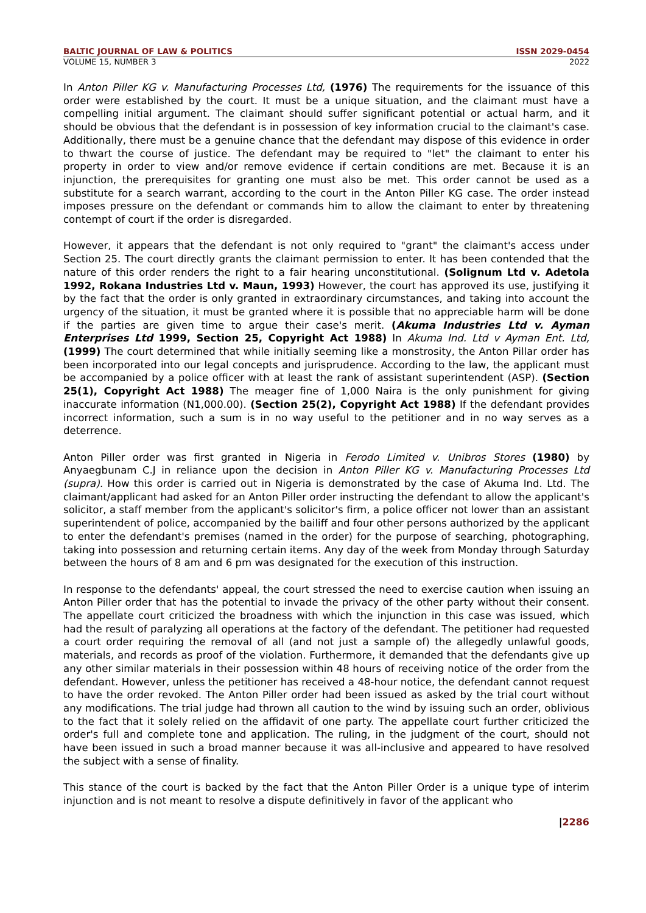BALTIC JOURNAL OF LAW & POLITICS ISSN 2029-0454
VOLUME 15, NUMBER 3 2022
In Anton Piller KG v. Manufacturing Processes Ltd, (1976) The requirements for the issuance of this order were established by the court. It must be a unique situation, and the claimant must have a compelling initial argument. The claimant should suffer significant potential or actual harm, and it should be obvious that the defendant is in possession of key information crucial to the claimant's case. Additionally, there must be a genuine chance that the defendant may dispose of this evidence in order to thwart the course of justice. The defendant may be required to "let" the claimant to enter his property in order to view and/or remove evidence if certain conditions are met. Because it is an injunction, the prerequisites for granting one must also be met. This order cannot be used as a substitute for a search warrant, according to the court in the Anton Piller KG case. The order instead imposes pressure on the defendant or commands him to allow the claimant to enter by threatening contempt of court if the order is disregarded.
However, it appears that the defendant is not only required to "grant" the claimant's access under Section 25. The court directly grants the claimant permission to enter. It has been contended that the nature of this order renders the right to a fair hearing unconstitutional. (Solignum Ltd v. Adetola 1992, Rokana Industries Ltd v. Maun, 1993) However, the court has approved its use, justifying it by the fact that the order is only granted in extraordinary circumstances, and taking into account the urgency of the situation, it must be granted where it is possible that no appreciable harm will be done if the parties are given time to argue their case's merit. (Akuma Industries Ltd v. Ayman Enterprises Ltd 1999, Section 25, Copyright Act 1988) In Akuma Ind. Ltd v Ayman Ent. Ltd, (1999) The court determined that while initially seeming like a monstrosity, the Anton Pillar order has been incorporated into our legal concepts and jurisprudence. According to the law, the applicant must be accompanied by a police officer with at least the rank of assistant superintendent (ASP). (Section 25(1), Copyright Act 1988) The meager fine of 1,000 Naira is the only punishment for giving inaccurate information (N1,000.00). (Section 25(2), Copyright Act 1988) If the defendant provides incorrect information, such a sum is in no way useful to the petitioner and in no way serves as a deterrence.
Anton Piller order was first granted in Nigeria in Ferodo Limited v. Unibros Stores (1980) by Anyaegbunam C.J in reliance upon the decision in Anton Piller KG v. Manufacturing Processes Ltd (supra). How this order is carried out in Nigeria is demonstrated by the case of Akuma Ind. Ltd. The claimant/applicant had asked for an Anton Piller order instructing the defendant to allow the applicant's solicitor, a staff member from the applicant's solicitor's firm, a police officer not lower than an assistant superintendent of police, accompanied by the bailiff and four other persons authorized by the applicant to enter the defendant's premises (named in the order) for the purpose of searching, photographing, taking into possession and returning certain items. Any day of the week from Monday through Saturday between the hours of 8 am and 6 pm was designated for the execution of this instruction.
In response to the defendants' appeal, the court stressed the need to exercise caution when issuing an Anton Piller order that has the potential to invade the privacy of the other party without their consent. The appellate court criticized the broadness with which the injunction in this case was issued, which had the result of paralyzing all operations at the factory of the defendant. The petitioner had requested a court order requiring the removal of all (and not just a sample of) the allegedly unlawful goods, materials, and records as proof of the violation. Furthermore, it demanded that the defendants give up any other similar materials in their possession within 48 hours of receiving notice of the order from the defendant. However, unless the petitioner has received a 48-hour notice, the defendant cannot request to have the order revoked. The Anton Piller order had been issued as asked by the trial court without any modifications. The trial judge had thrown all caution to the wind by issuing such an order, oblivious to the fact that it solely relied on the affidavit of one party. The appellate court further criticized the order's full and complete tone and application. The ruling, in the judgment of the court, should not have been issued in such a broad manner because it was all-inclusive and appeared to have resolved the subject with a sense of finality.
This stance of the court is backed by the fact that the Anton Piller Order is a unique type of interim injunction and is not meant to resolve a dispute definitively in favor of the applicant who
|2286